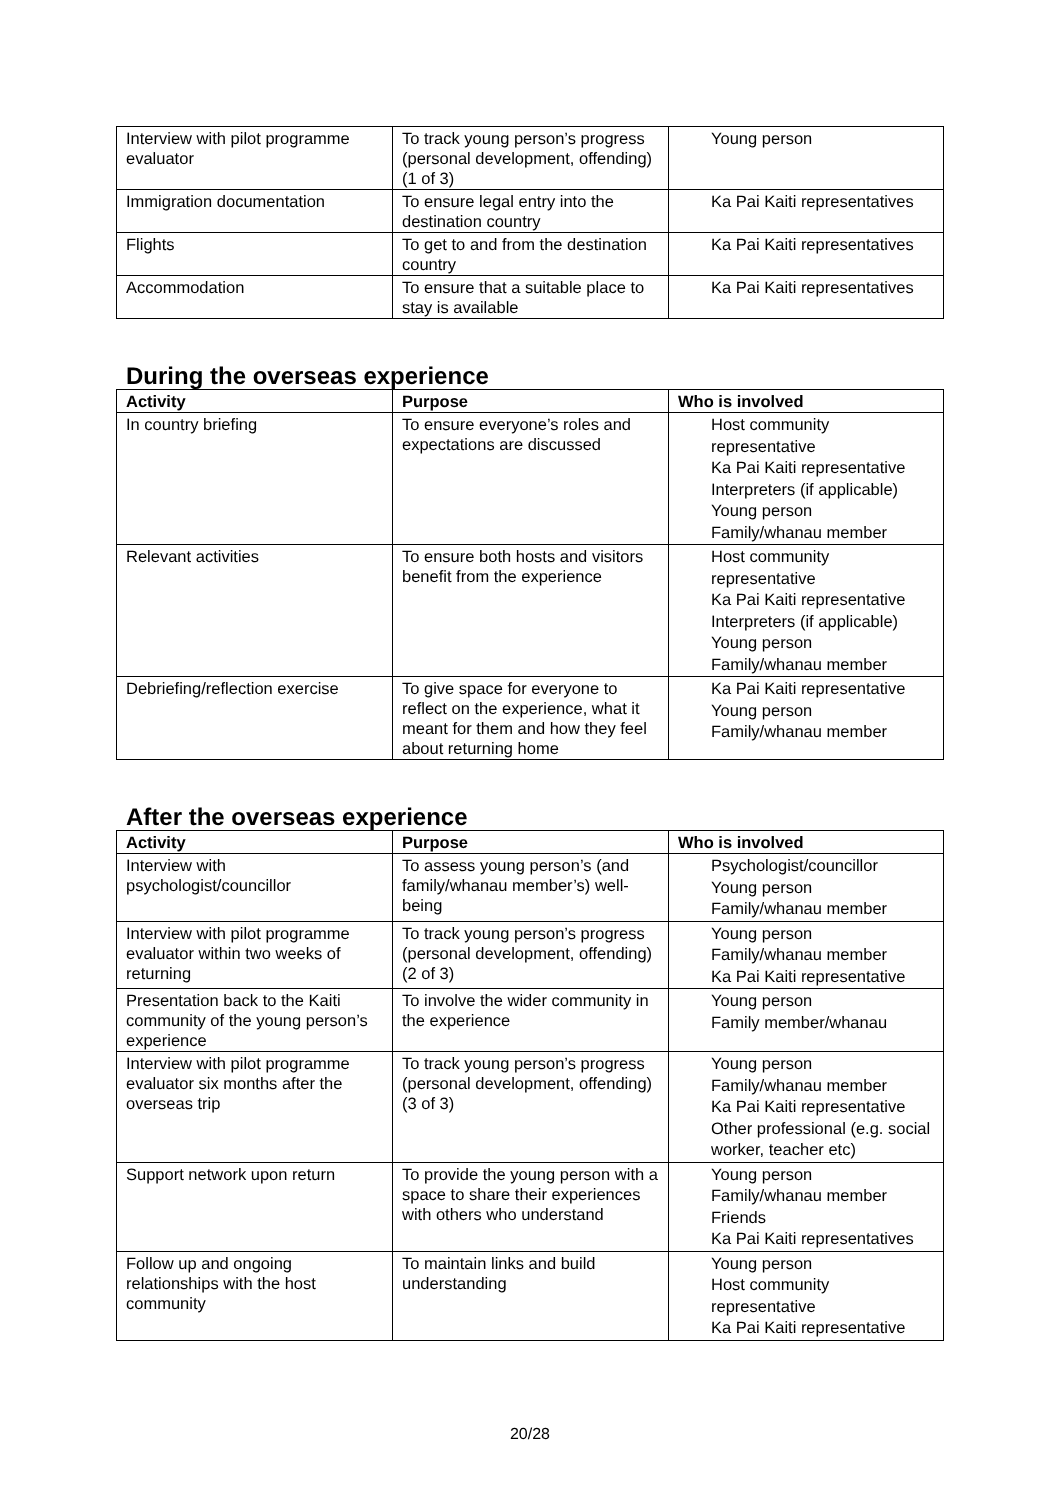| Interview with pilot programme evaluator | To track young person’s progress (personal development, offending) (1 of 3) | Young person |
| Immigration documentation | To ensure legal entry into the destination country | Ka Pai Kaiti representatives |
| Flights | To get to and from the destination country | Ka Pai Kaiti representatives |
| Accommodation | To ensure that a suitable place to stay is available | Ka Pai Kaiti representatives |
During the overseas experience
| Activity | Purpose | Who is involved |
| --- | --- | --- |
| In country briefing | To ensure everyone’s roles and expectations are discussed | Host community representative Ka Pai Kaiti representative Interpreters (if applicable) Young person Family/whanau member |
| Relevant activities | To ensure both hosts and visitors benefit from the experience | Host community representative Ka Pai Kaiti representative Interpreters (if applicable) Young person Family/whanau member |
| Debriefing/reflection exercise | To give space for everyone to reflect on the experience, what it meant for them and how they feel about returning home | Ka Pai Kaiti representative Young person Family/whanau member |
After the overseas experience
| Activity | Purpose | Who is involved |
| --- | --- | --- |
| Interview with psychologist/councillor | To assess young person’s (and family/whanau member’s) well-being | Psychologist/councillor Young person Family/whanau member |
| Interview with pilot programme evaluator within two weeks of returning | To track young person’s progress (personal development, offending) (2 of 3) | Young person Family/whanau member Ka Pai Kaiti representative |
| Presentation back to the Kaiti community of the young person’s experience | To involve the wider community in the experience | Young person Family member/whanau |
| Interview with pilot programme evaluator six months after the overseas trip | To track young person’s progress (personal development, offending) (3 of 3) | Young person Family/whanau member Ka Pai Kaiti representative Other professional (e.g. social worker, teacher etc) |
| Support network upon return | To provide the young person with a space to share their experiences with others who understand | Young person Family/whanau member Friends Ka Pai Kaiti representatives |
| Follow up and ongoing relationships with the host community | To maintain links and build understanding | Young person Host community representative Ka Pai Kaiti representative |
20/28